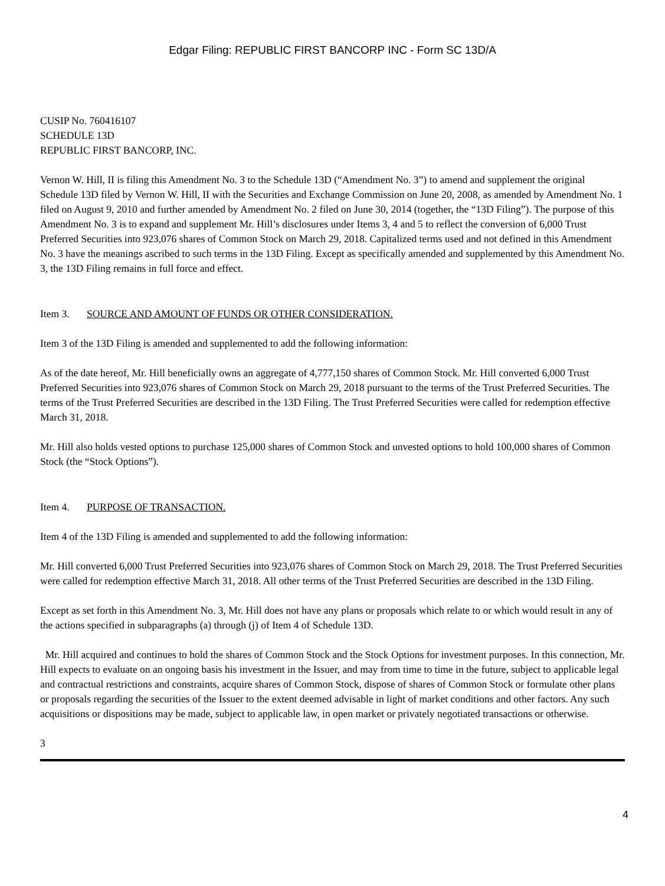Edgar Filing: REPUBLIC FIRST BANCORP INC - Form SC 13D/A
CUSIP No. 760416107
SCHEDULE 13D
REPUBLIC FIRST BANCORP, INC.
Vernon W. Hill, II is filing this Amendment No. 3 to the Schedule 13D (“Amendment No. 3”) to amend and supplement the original Schedule 13D filed by Vernon W. Hill, II with the Securities and Exchange Commission on June 20, 2008, as amended by Amendment No. 1 filed on August 9, 2010 and further amended by Amendment No. 2 filed on June 30, 2014 (together, the “13D Filing”). The purpose of this Amendment No. 3 is to expand and supplement Mr. Hill’s disclosures under Items 3, 4 and 5 to reflect the conversion of 6,000 Trust Preferred Securities into 923,076 shares of Common Stock on March 29, 2018. Capitalized terms used and not defined in this Amendment No. 3 have the meanings ascribed to such terms in the 13D Filing. Except as specifically amended and supplemented by this Amendment No. 3, the 13D Filing remains in full force and effect.
Item 3. SOURCE AND AMOUNT OF FUNDS OR OTHER CONSIDERATION.
Item 3 of the 13D Filing is amended and supplemented to add the following information:
As of the date hereof, Mr. Hill beneficially owns an aggregate of 4,777,150 shares of Common Stock. Mr. Hill converted 6,000 Trust Preferred Securities into 923,076 shares of Common Stock on March 29, 2018 pursuant to the terms of the Trust Preferred Securities. The terms of the Trust Preferred Securities are described in the 13D Filing. The Trust Preferred Securities were called for redemption effective March 31, 2018.
Mr. Hill also holds vested options to purchase 125,000 shares of Common Stock and unvested options to hold 100,000 shares of Common Stock (the “Stock Options”).
Item 4. PURPOSE OF TRANSACTION.
Item 4 of the 13D Filing is amended and supplemented to add the following information:
Mr. Hill converted 6,000 Trust Preferred Securities into 923,076 shares of Common Stock on March 29, 2018. The Trust Preferred Securities were called for redemption effective March 31, 2018. All other terms of the Trust Preferred Securities are described in the 13D Filing.
Except as set forth in this Amendment No. 3, Mr. Hill does not have any plans or proposals which relate to or which would result in any of the actions specified in subparagraphs (a) through (j) of Item 4 of Schedule 13D.
Mr. Hill acquired and continues to hold the shares of Common Stock and the Stock Options for investment purposes. In this connection, Mr. Hill expects to evaluate on an ongoing basis his investment in the Issuer, and may from time to time in the future, subject to applicable legal and contractual restrictions and constraints, acquire shares of Common Stock, dispose of shares of Common Stock or formulate other plans or proposals regarding the securities of the Issuer to the extent deemed advisable in light of market conditions and other factors. Any such acquisitions or dispositions may be made, subject to applicable law, in open market or privately negotiated transactions or otherwise.
3
4